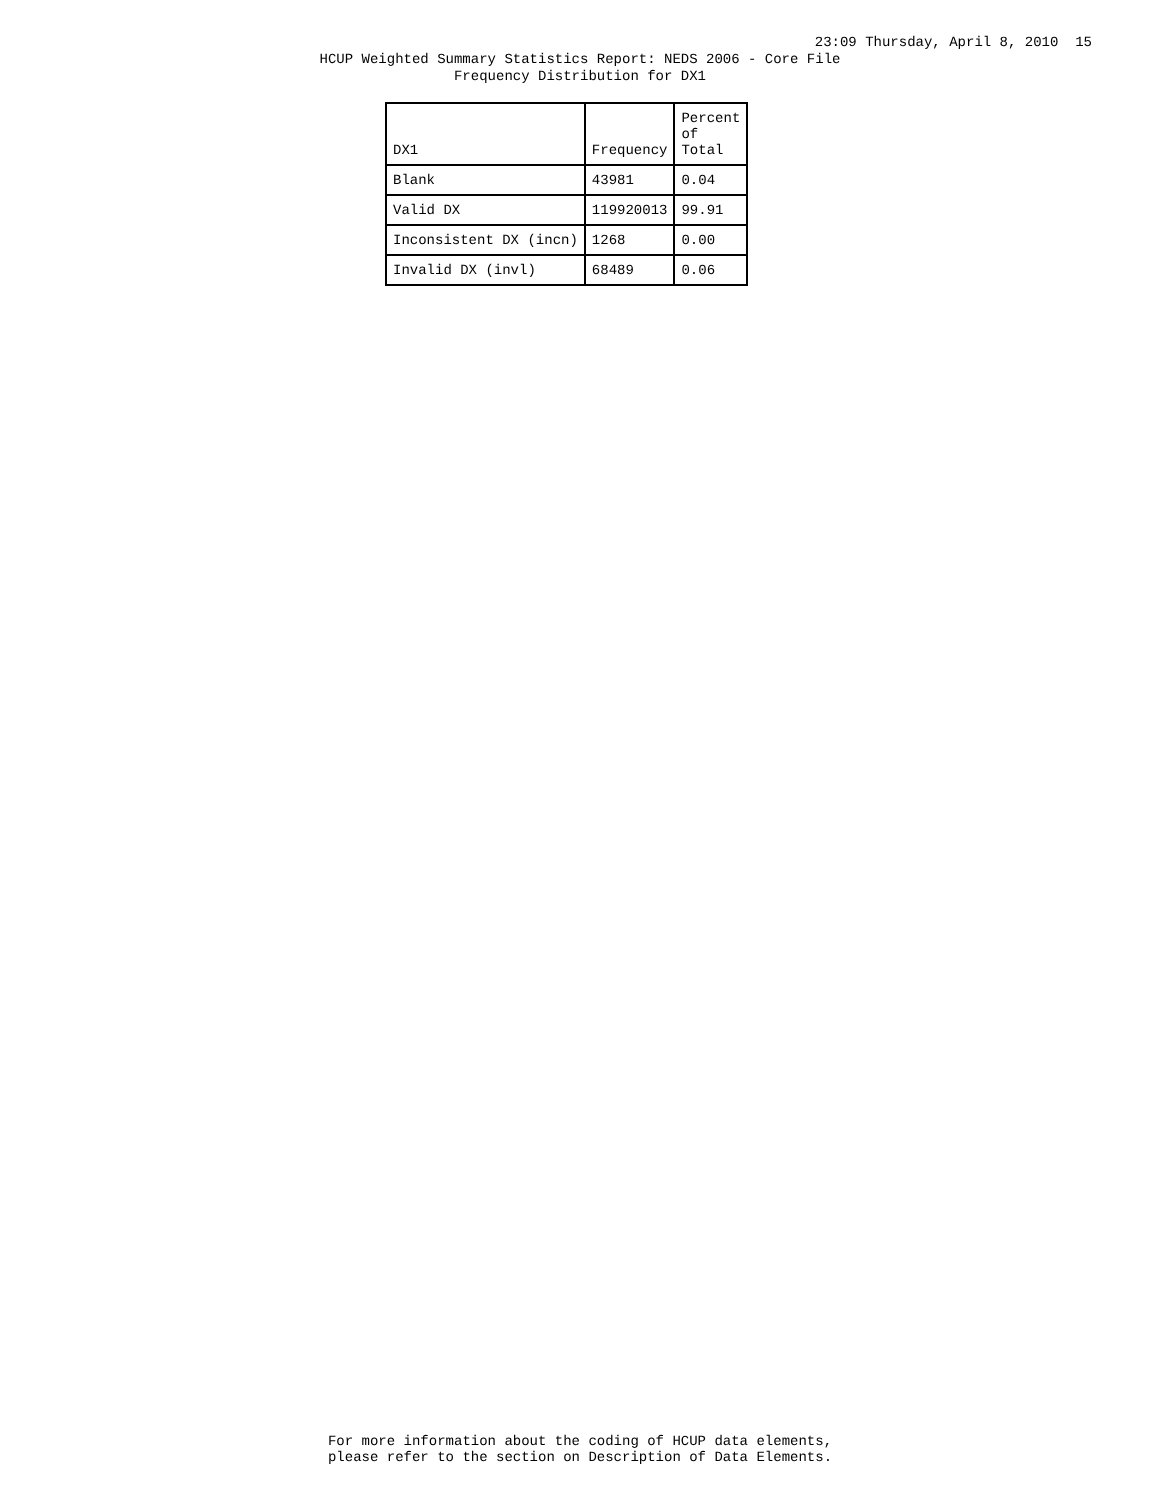23:09 Thursday, April 8, 2010 15
HCUP Weighted Summary Statistics Report: NEDS 2006 - Core File
Frequency Distribution for DX1
| DX1 | Frequency | Percent of Total |
| --- | --- | --- |
| Blank | 43981 | 0.04 |
| Valid DX | 119920013 | 99.91 |
| Inconsistent DX (incn) | 1268 | 0.00 |
| Invalid DX (invl) | 68489 | 0.06 |
For more information about the coding of HCUP data elements,
please refer to the section on Description of Data Elements.